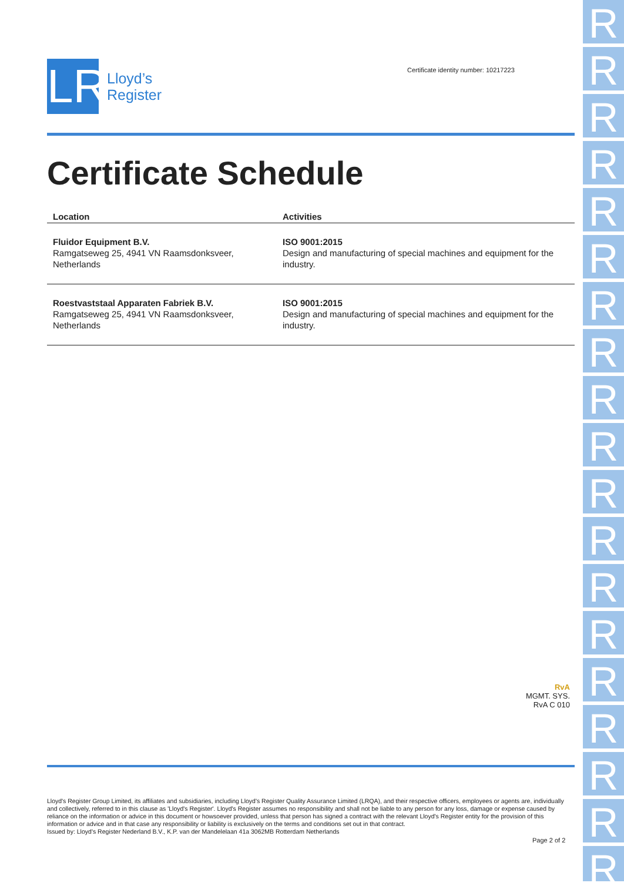RRRRRRRRRRRRRRRRRRR
LR
Lloyd’s
Register
Certificate identity number: 10217223
Certificate Schedule
| Location | Activities |
| --- | --- |
| Fluidor Equipment B.V. Ramgatseweg 25, 4941 VN Raamsdonksveer, Netherlands | ISO 9001:2015 Design and manufacturing of special machines and equipment for the industry. |
| Roestvaststaal Apparaten Fabriek B.V. Ramgatseweg 25, 4941 VN Raamsdonksveer, Netherlands | ISO 9001:2015 Design and manufacturing of special machines and equipment for the industry. |
RvA
MGMT. SYS.
RvA C 010
Lloyd's Register Group Limited, its affiliates and subsidiaries, including Lloyd's Register Quality Assurance Limited (LRQA), and their respective officers, employees or agents are, individually and collectively, referred to in this clause as 'Lloyd's Register'. Lloyd's Register assumes no responsibility and shall not be liable to any person for any loss, damage or expense caused by reliance on the information or advice in this document or howsoever provided, unless that person has signed a contract with the relevant Lloyd's Register entity for the provision of this information or advice and in that case any responsibility or liability is exclusively on the terms and conditions set out in that contract.
Issued by: Lloyd's Register Nederland B.V., K.P. van der Mandelelaan 41a 3062MB Rotterdam Netherlands
Page 2 of 2